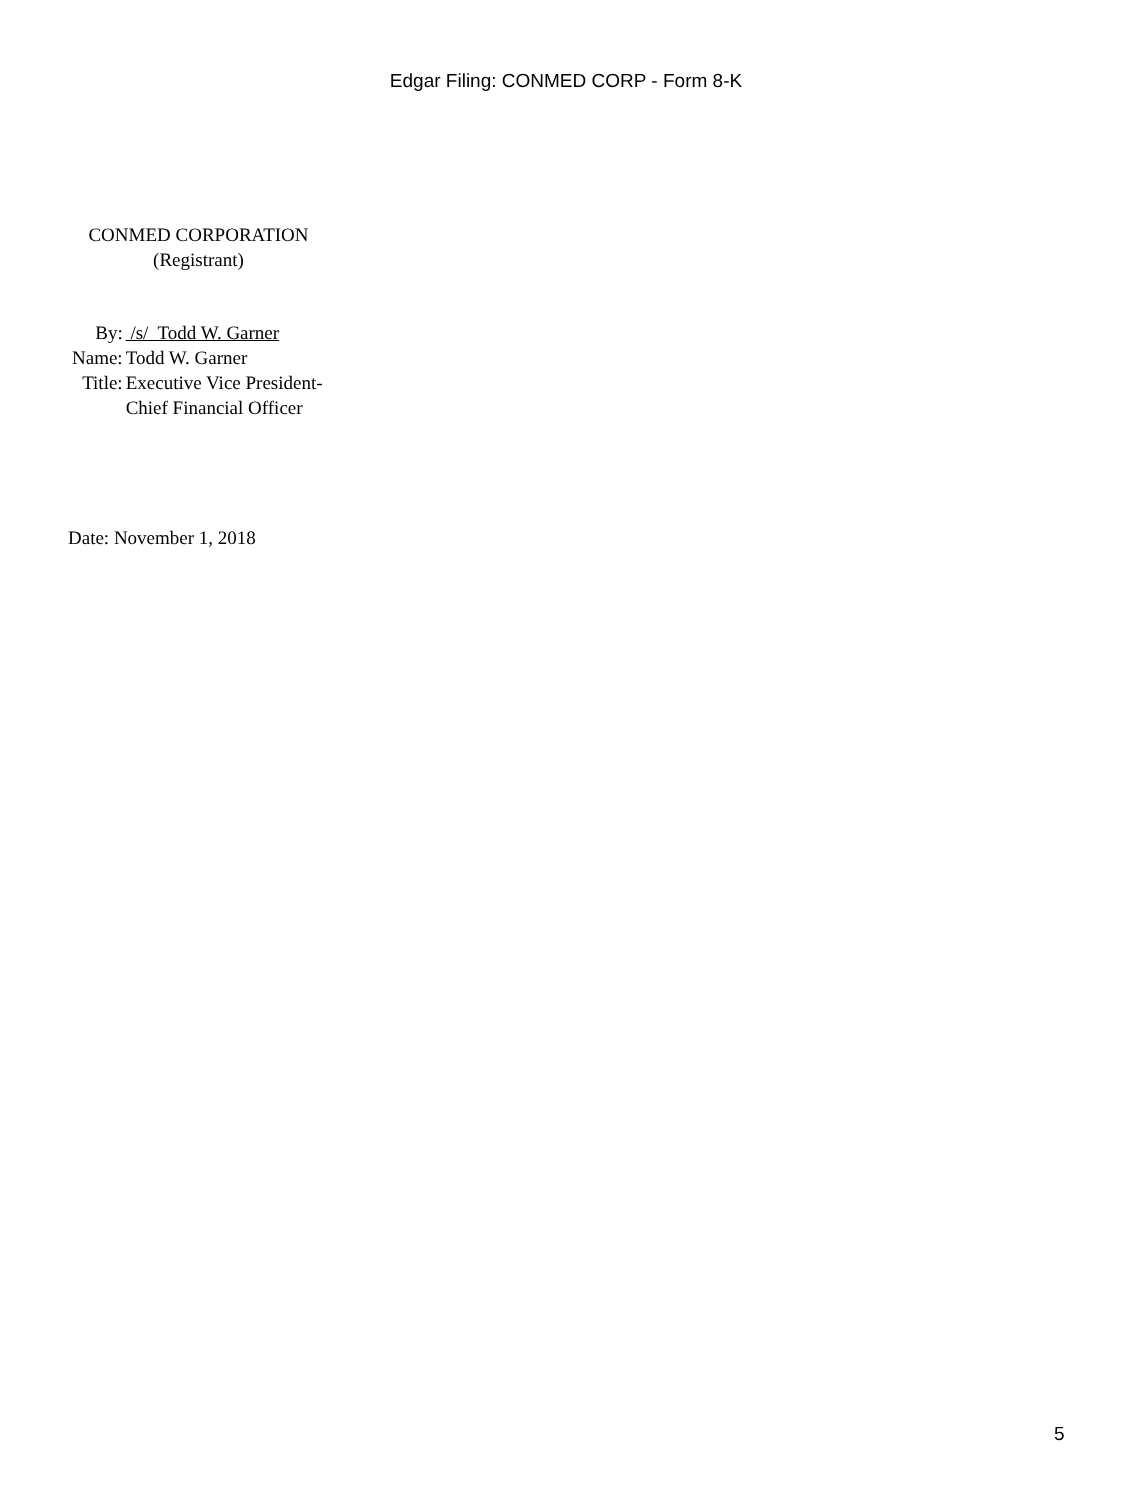Edgar Filing: CONMED CORP - Form 8-K
CONMED CORPORATION
(Registrant)
| By: | /s/ Todd W. Garner |
| Name: | Todd W. Garner |
| Title: | Executive Vice President- Chief Financial Officer |
Date: November 1, 2018
5